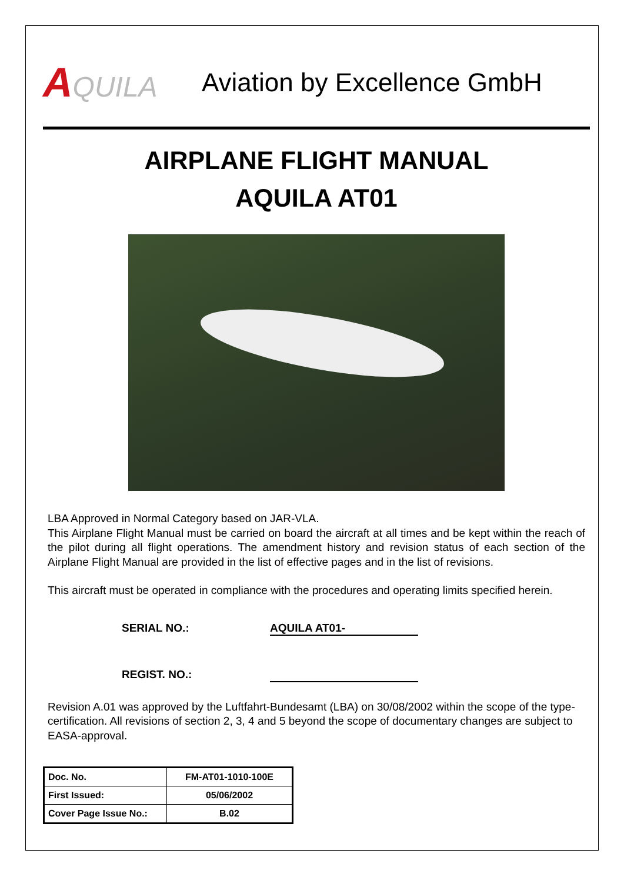AQUILA Aviation by Excellence GmbH
AIRPLANE FLIGHT MANUAL
AQUILA AT01
LBA Approved in Normal Category based on JAR-VLA.
This Airplane Flight Manual must be carried on board the aircraft at all times and be kept within the reach of the pilot during all flight operations. The amendment history and revision status of each section of the Airplane Flight Manual are provided in the list of effective pages and in the list of revisions.
This aircraft must be operated in compliance with the procedures and operating limits specified herein.
SERIAL NO.: AQUILA AT01-
REGIST. NO.:
Revision A.01 was approved by the Luftfahrt-Bundesamt (LBA) on 30/08/2002 within the scope of the type-certification. All revisions of section 2, 3, 4 and 5 beyond the scope of documentary changes are subject to EASA-approval.
| Doc. No. | FM-AT01-1010-100E |
| First Issued: | 05/06/2002 |
| Cover Page Issue No.: | B.02 |